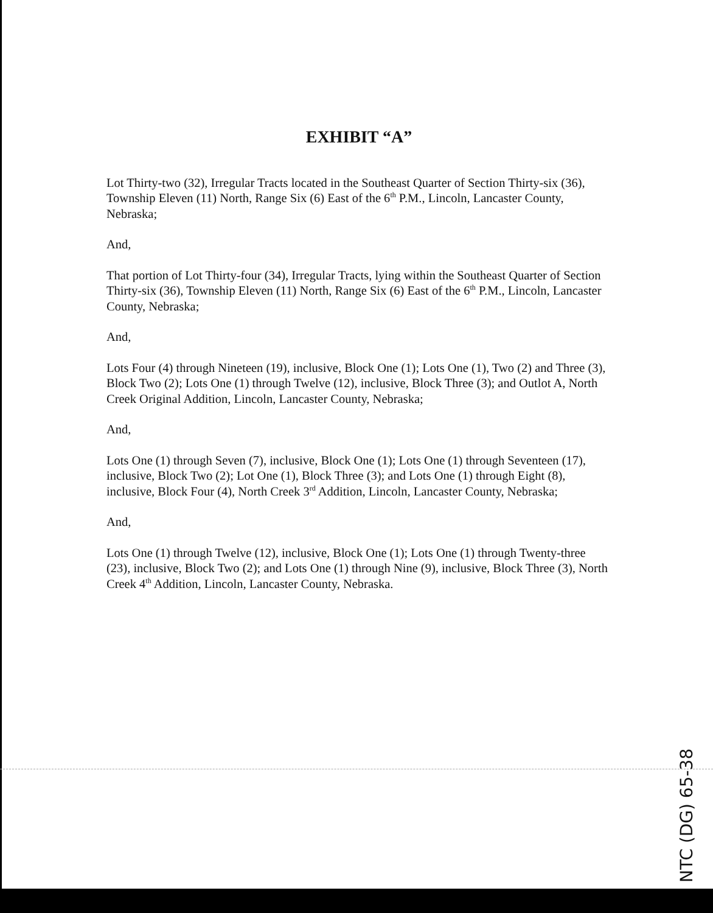EXHIBIT “A”
Lot Thirty-two (32), Irregular Tracts located in the Southeast Quarter of Section Thirty-six (36), Township Eleven (11) North, Range Six (6) East of the 6<sup>th</sup> P.M., Lincoln, Lancaster County, Nebraska;
And,
That portion of Lot Thirty-four (34), Irregular Tracts, lying within the Southeast Quarter of Section Thirty-six (36), Township Eleven (11) North, Range Six (6) East of the 6<sup>th</sup> P.M., Lincoln, Lancaster County, Nebraska;
And,
Lots Four (4) through Nineteen (19), inclusive, Block One (1); Lots One (1), Two (2) and Three (3), Block Two (2); Lots One (1) through Twelve (12), inclusive, Block Three (3); and Outlot A, North Creek Original Addition, Lincoln, Lancaster County, Nebraska;
And,
Lots One (1) through Seven (7), inclusive, Block One (1); Lots One (1) through Seventeen (17), inclusive, Block Two (2); Lot One (1), Block Three (3); and Lots One (1) through Eight (8), inclusive, Block Four (4), North Creek 3<sup>rd</sup> Addition, Lincoln, Lancaster County, Nebraska;
And,
Lots One (1) through Twelve (12), inclusive, Block One (1); Lots One (1) through Twenty-three (23), inclusive, Block Two (2); and Lots One (1) through Nine (9), inclusive, Block Three (3), North Creek 4<sup>th</sup> Addition, Lincoln, Lancaster County, Nebraska.
NTC (DG) 65-38